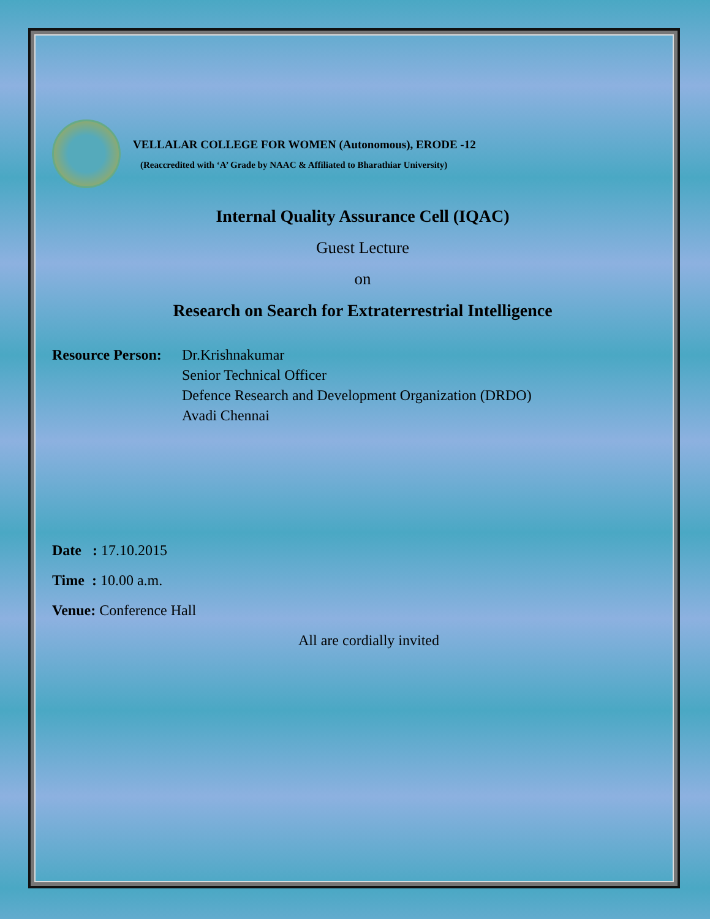VELLALAR COLLEGE FOR WOMEN (Autonomous), ERODE -12
(Reaccredited with ‘A’ Grade by NAAC & Affiliated to Bharathiar University)
Internal Quality Assurance Cell (IQAC)
Guest Lecture
on
Research on Search for Extraterrestrial Intelligence
Resource Person:
Dr.Krishnakumar
Senior Technical Officer
Defence Research and Development Organization (DRDO)
Avadi Chennai
Date : 17.10.2015
Time : 10.00 a.m.
Venue: Conference Hall
All are cordially invited